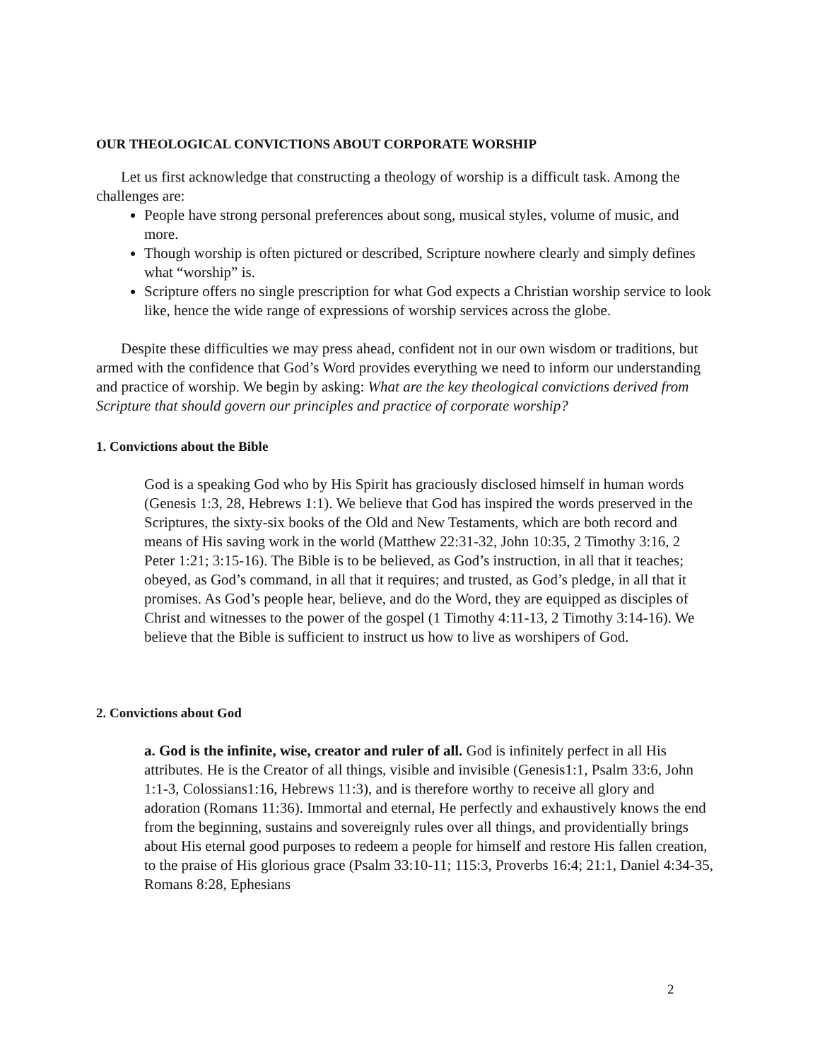OUR THEOLOGICAL CONVICTIONS ABOUT CORPORATE WORSHIP
Let us first acknowledge that constructing a theology of worship is a difficult task. Among the challenges are:
People have strong personal preferences about song, musical styles, volume of music, and more.
Though worship is often pictured or described, Scripture nowhere clearly and simply defines what “worship” is.
Scripture offers no single prescription for what God expects a Christian worship service to look like, hence the wide range of expressions of worship services across the globe.
Despite these difficulties we may press ahead, confident not in our own wisdom or traditions, but armed with the confidence that God’s Word provides everything we need to inform our understanding and practice of worship. We begin by asking: What are the key theological convictions derived from Scripture that should govern our principles and practice of corporate worship?
1. Convictions about the Bible
God is a speaking God who by His Spirit has graciously disclosed himself in human words (Genesis 1:3, 28, Hebrews 1:1). We believe that God has inspired the words preserved in the Scriptures, the sixty-six books of the Old and New Testaments, which are both record and means of His saving work in the world (Matthew 22:31-32, John 10:35, 2 Timothy 3:16, 2 Peter 1:21; 3:15-16). The Bible is to be believed, as God’s instruction, in all that it teaches; obeyed, as God’s command, in all that it requires; and trusted, as God’s pledge, in all that it promises. As God’s people hear, believe, and do the Word, they are equipped as disciples of Christ and witnesses to the power of the gospel (1 Timothy 4:11-13, 2 Timothy 3:14-16). We believe that the Bible is sufficient to instruct us how to live as worshipers of God.
2. Convictions about God
a. God is the infinite, wise, creator and ruler of all. God is infinitely perfect in all His attributes. He is the Creator of all things, visible and invisible (Genesis1:1, Psalm 33:6, John 1:1-3, Colossians1:16, Hebrews 11:3), and is therefore worthy to receive all glory and adoration (Romans 11:36). Immortal and eternal, He perfectly and exhaustively knows the end from the beginning, sustains and sovereignly rules over all things, and providentially brings about His eternal good purposes to redeem a people for himself and restore His fallen creation, to the praise of His glorious grace (Psalm 33:10-11; 115:3, Proverbs 16:4; 21:1, Daniel 4:34-35, Romans 8:28, Ephesians
2